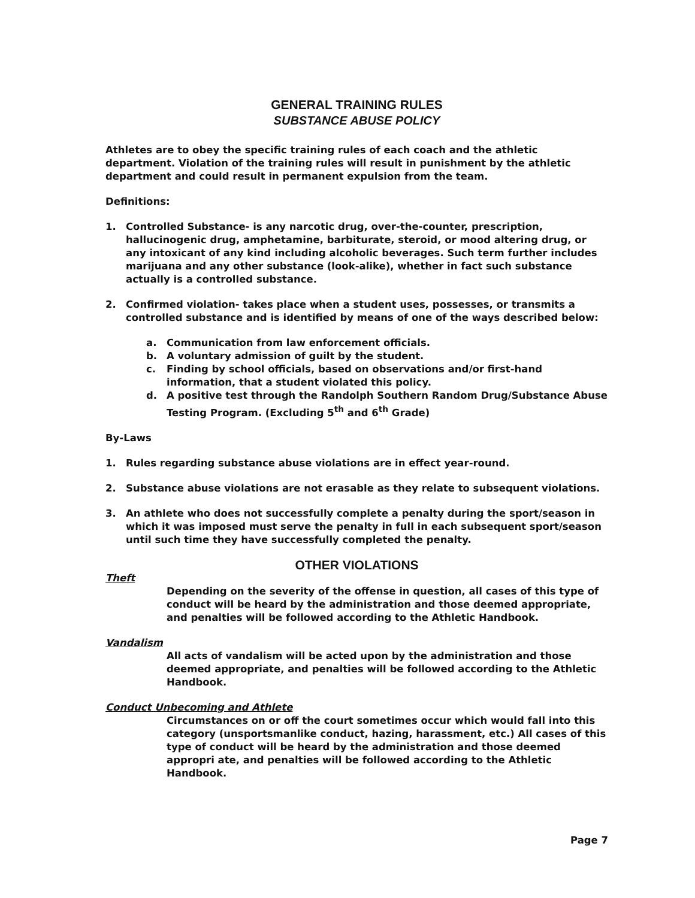GENERAL TRAINING RULES
SUBSTANCE ABUSE POLICY
Athletes are to obey the specific training rules of each coach and the athletic department. Violation of the training rules will result in punishment by the athletic department and could result in permanent expulsion from the team.
Definitions:
1. Controlled Substance- is any narcotic drug, over-the-counter, prescription, hallucinogenic drug, amphetamine, barbiturate, steroid, or mood altering drug, or any intoxicant of any kind including alcoholic beverages. Such term further includes marijuana and any other substance (look-alike), whether in fact such substance actually is a controlled substance.
2. Confirmed violation- takes place when a student uses, possesses, or transmits a controlled substance and is identified by means of one of the ways described below:
a. Communication from law enforcement officials.
b. A voluntary admission of guilt by the student.
c. Finding by school officials, based on observations and/or first-hand information, that a student violated this policy.
d. A positive test through the Randolph Southern Random Drug/Substance Abuse Testing Program. (Excluding 5<sup>th</sup> and 6<sup>th</sup> Grade)
By-Laws
1. Rules regarding substance abuse violations are in effect year-round.
2. Substance abuse violations are not erasable as they relate to subsequent violations.
3. An athlete who does not successfully complete a penalty during the sport/season in which it was imposed must serve the penalty in full in each subsequent sport/season until such time they have successfully completed the penalty.
OTHER VIOLATIONS
Theft
Depending on the severity of the offense in question, all cases of this type of conduct will be heard by the administration and those deemed appropriate, and penalties will be followed according to the Athletic Handbook.
Vandalism
All acts of vandalism will be acted upon by the administration and those deemed appropriate, and penalties will be followed according to the Athletic Handbook.
Conduct Unbecoming and Athlete
Circumstances on or off the court sometimes occur which would fall into this category (unsportsmanlike conduct, hazing, harassment, etc.) All cases of this type of conduct will be heard by the administration and those deemed appropri ate, and penalties will be followed according to the Athletic Handbook.
Page 7